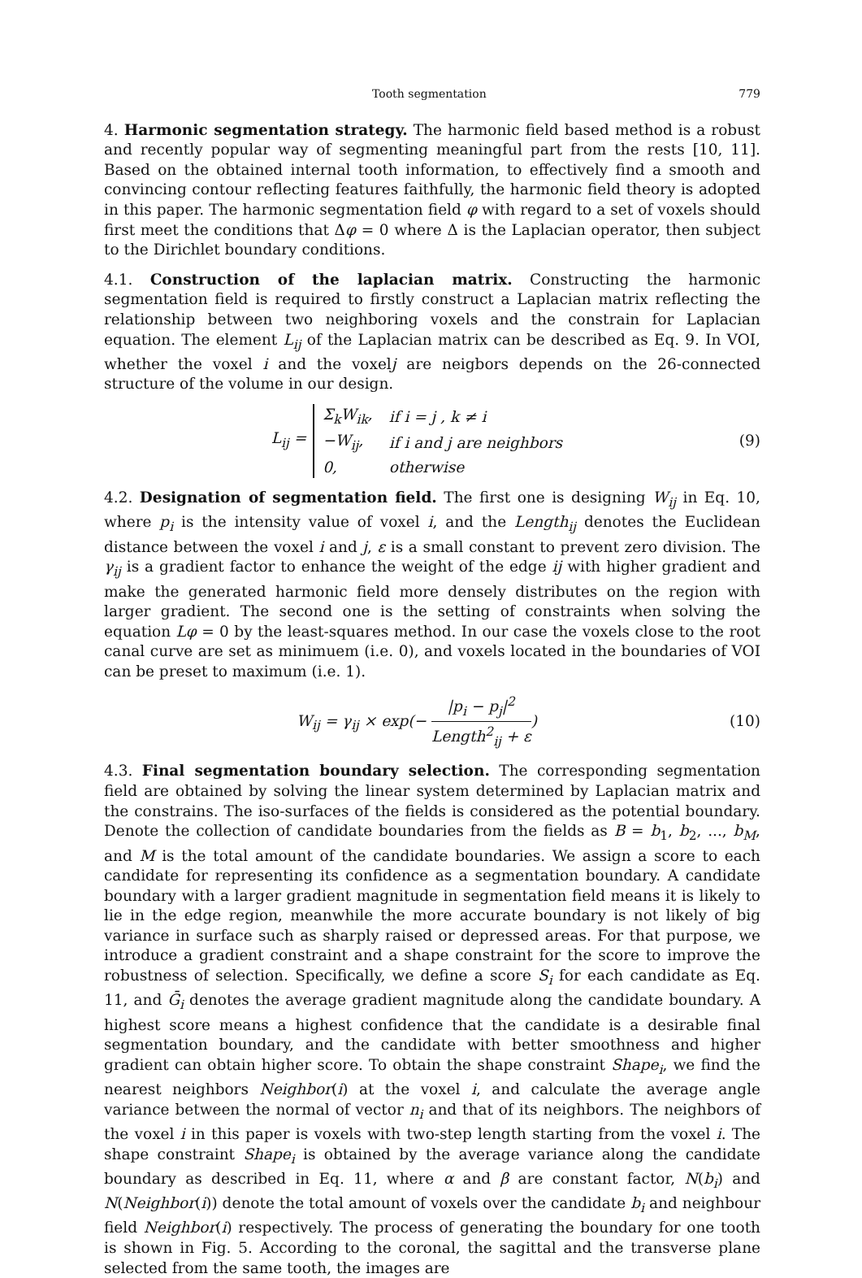Tooth segmentation 779
4. Harmonic segmentation strategy. The harmonic field based method is a robust and recently popular way of segmenting meaningful part from the rests [10, 11]. Based on the obtained internal tooth information, to effectively find a smooth and convincing contour reflecting features faithfully, the harmonic field theory is adopted in this paper. The harmonic segmentation field φ with regard to a set of voxels should first meet the conditions that Δφ = 0 where Δ is the Laplacian operator, then subject to the Dirichlet boundary conditions.
4.1. Construction of the laplacian matrix. Constructing the harmonic segmentation field is required to firstly construct a Laplacian matrix reflecting the relationship between two neighboring voxels and the constrain for Laplacian equation. The element L<sub>ij</sub> of the Laplacian matrix can be described as Eq. 9. In VOI, whether the voxel i and the voxelj are neigbors depends on the 26-connected structure of the volume in our design.
L<sub>ij</sub> =
| Σ<sub>k</sub>W<sub>ik</sub>, | if i = j , k ≠ i |
| −W<sub>ij</sub>, | if i and j are neighbors |
| 0, | otherwise |
(9)
4.2. Designation of segmentation field. The first one is designing W<sub>ij</sub> in Eq. 10, where p<sub>i</sub> is the intensity value of voxel i, and the Length<sub>ij</sub> denotes the Euclidean distance between the voxel i and j, ε is a small constant to prevent zero division. The γ<sub>ij</sub> is a gradient factor to enhance the weight of the edge ij with higher gradient and make the generated harmonic field more densely distributes on the region with larger gradient. The second one is the setting of constraints when solving the equation Lφ = 0 by the least-squares method. In our case the voxels close to the root canal curve are set as minimuem (i.e. 0), and voxels located in the boundaries of VOI can be preset to maximum (i.e. 1).
W<sub>ij</sub> = γ<sub>ij</sub> × exp(− |p<sub>i</sub> − p<sub>j</sub>|<sup>2</sup> Length<sup>2</sup><sub>ij</sub> + ε)
(10)
4.3. Final segmentation boundary selection. The corresponding segmentation field are obtained by solving the linear system determined by Laplacian matrix and the constrains. The iso-surfaces of the fields is considered as the potential boundary. Denote the collection of candidate boundaries from the fields as B = b<sub>1</sub>, b<sub>2</sub>, ..., b<sub>M</sub>, and M is the total amount of the candidate boundaries. We assign a score to each candidate for representing its confidence as a segmentation boundary. A candidate boundary with a larger gradient magnitude in segmentation field means it is likely to lie in the edge region, meanwhile the more accurate boundary is not likely of big variance in surface such as sharply raised or depressed areas. For that purpose, we introduce a gradient constraint and a shape constraint for the score to improve the robustness of selection. Specifically, we define a score S<sub>i</sub> for each candidate as Eq. 11, and Ḡ<sub>i</sub> denotes the average gradient magnitude along the candidate boundary. A highest score means a highest confidence that the candidate is a desirable final segmentation boundary, and the candidate with better smoothness and higher gradient can obtain higher score. To obtain the shape constraint Shape<sub>i</sub>, we find the nearest neighbors Neighbor(i) at the voxel i, and calculate the average angle variance between the normal of vector n<sub>i</sub> and that of its neighbors. The neighbors of the voxel i in this paper is voxels with two-step length starting from the voxel i. The shape constraint Shape<sub>i</sub> is obtained by the average variance along the candidate boundary as described in Eq. 11, where α and β are constant factor, N(b<sub>i</sub>) and N(Neighbor(i)) denote the total amount of voxels over the candidate b<sub>i</sub> and neighbour field Neighbor(i) respectively. The process of generating the boundary for one tooth is shown in Fig. 5. According to the coronal, the sagittal and the transverse plane selected from the same tooth, the images are